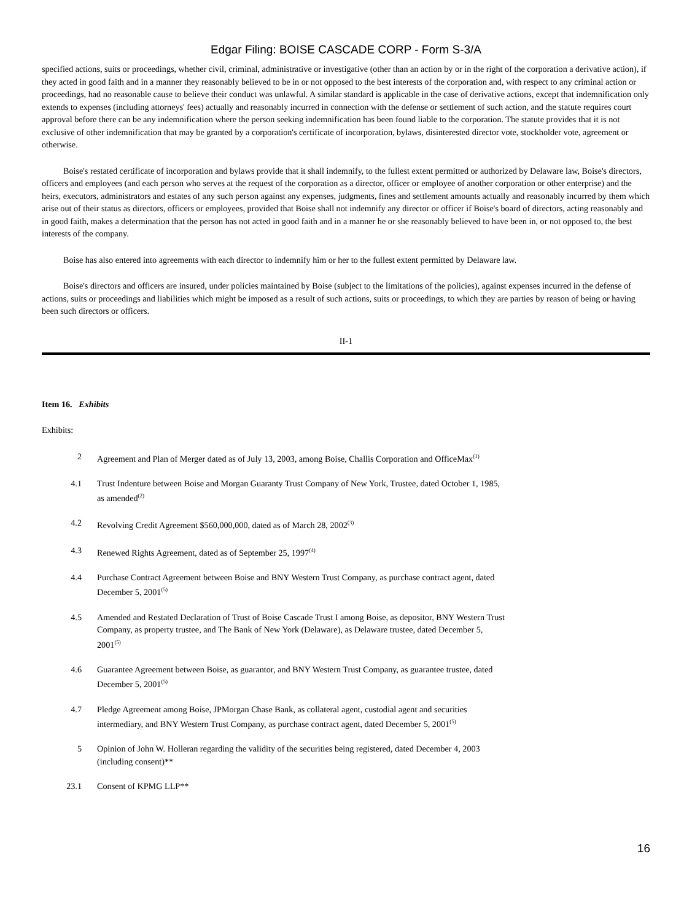Edgar Filing: BOISE CASCADE CORP - Form S-3/A
specified actions, suits or proceedings, whether civil, criminal, administrative or investigative (other than an action by or in the right of the corporation a derivative action), if they acted in good faith and in a manner they reasonably believed to be in or not opposed to the best interests of the corporation and, with respect to any criminal action or proceedings, had no reasonable cause to believe their conduct was unlawful. A similar standard is applicable in the case of derivative actions, except that indemnification only extends to expenses (including attorneys' fees) actually and reasonably incurred in connection with the defense or settlement of such action, and the statute requires court approval before there can be any indemnification where the person seeking indemnification has been found liable to the corporation. The statute provides that it is not exclusive of other indemnification that may be granted by a corporation's certificate of incorporation, bylaws, disinterested director vote, stockholder vote, agreement or otherwise.
Boise's restated certificate of incorporation and bylaws provide that it shall indemnify, to the fullest extent permitted or authorized by Delaware law, Boise's directors, officers and employees (and each person who serves at the request of the corporation as a director, officer or employee of another corporation or other enterprise) and the heirs, executors, administrators and estates of any such person against any expenses, judgments, fines and settlement amounts actually and reasonably incurred by them which arise out of their status as directors, officers or employees, provided that Boise shall not indemnify any director or officer if Boise's board of directors, acting reasonably and in good faith, makes a determination that the person has not acted in good faith and in a manner he or she reasonably believed to have been in, or not opposed to, the best interests of the company.
Boise has also entered into agreements with each director to indemnify him or her to the fullest extent permitted by Delaware law.
Boise's directors and officers are insured, under policies maintained by Boise (subject to the limitations of the policies), against expenses incurred in the defense of actions, suits or proceedings and liabilities which might be imposed as a result of such actions, suits or proceedings, to which they are parties by reason of being or having been such directors or officers.
II-1
Item 16. Exhibits
Exhibits:
| 2 | Agreement and Plan of Merger dated as of July 13, 2003, among Boise, Challis Corporation and OfficeMax<sup>(1)</sup> |
| 4.1 | Trust Indenture between Boise and Morgan Guaranty Trust Company of New York, Trustee, dated October 1, 1985, as amended<sup>(2)</sup> |
| 4.2 | Revolving Credit Agreement $560,000,000, dated as of March 28, 2002<sup>(3)</sup> |
| 4.3 | Renewed Rights Agreement, dated as of September 25, 1997<sup>(4)</sup> |
| 4.4 | Purchase Contract Agreement between Boise and BNY Western Trust Company, as purchase contract agent, dated December 5, 2001<sup>(5)</sup> |
| 4.5 | Amended and Restated Declaration of Trust of Boise Cascade Trust I among Boise, as depositor, BNY Western Trust Company, as property trustee, and The Bank of New York (Delaware), as Delaware trustee, dated December 5, 2001<sup>(5)</sup> |
| 4.6 | Guarantee Agreement between Boise, as guarantor, and BNY Western Trust Company, as guarantee trustee, dated December 5, 2001<sup>(5)</sup> |
| 4.7 | Pledge Agreement among Boise, JPMorgan Chase Bank, as collateral agent, custodial agent and securities intermediary, and BNY Western Trust Company, as purchase contract agent, dated December 5, 2001<sup>(5)</sup> |
| 5 | Opinion of John W. Holleran regarding the validity of the securities being registered, dated December 4, 2003 (including consent)** |
| 23.1 | Consent of KPMG LLP** |
16